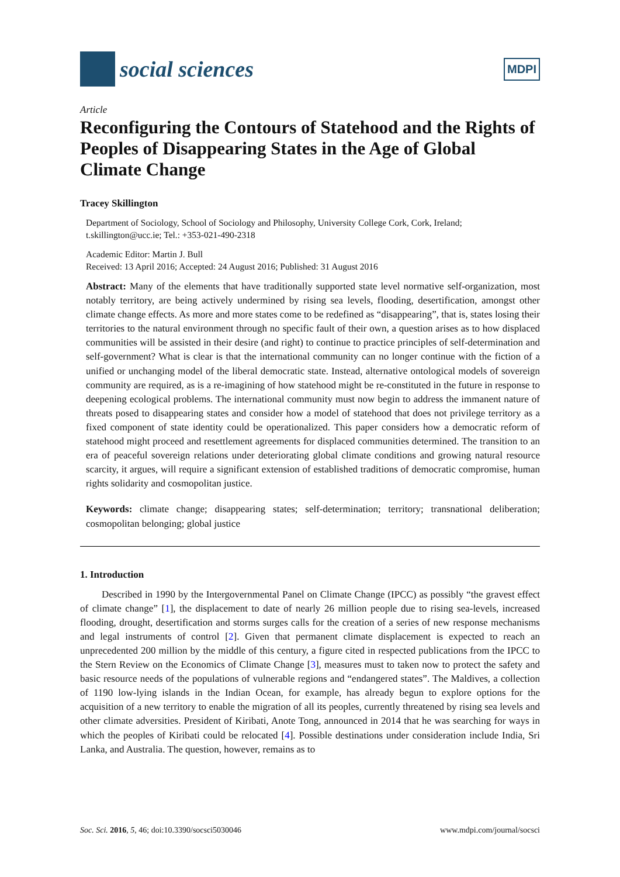social sciences
MDPI
Article
Reconfiguring the Contours of Statehood and the Rights of Peoples of Disappearing States in the Age of Global Climate Change
Tracey Skillington
Department of Sociology, School of Sociology and Philosophy, University College Cork, Cork, Ireland; t.skillington@ucc.ie; Tel.: +353-021-490-2318
Academic Editor: Martin J. Bull
Received: 13 April 2016; Accepted: 24 August 2016; Published: 31 August 2016
Abstract: Many of the elements that have traditionally supported state level normative self-organization, most notably territory, are being actively undermined by rising sea levels, flooding, desertification, amongst other climate change effects. As more and more states come to be redefined as “disappearing”, that is, states losing their territories to the natural environment through no specific fault of their own, a question arises as to how displaced communities will be assisted in their desire (and right) to continue to practice principles of self-determination and self-government? What is clear is that the international community can no longer continue with the fiction of a unified or unchanging model of the liberal democratic state. Instead, alternative ontological models of sovereign community are required, as is a re-imagining of how statehood might be re-constituted in the future in response to deepening ecological problems. The international community must now begin to address the immanent nature of threats posed to disappearing states and consider how a model of statehood that does not privilege territory as a fixed component of state identity could be operationalized. This paper considers how a democratic reform of statehood might proceed and resettlement agreements for displaced communities determined. The transition to an era of peaceful sovereign relations under deteriorating global climate conditions and growing natural resource scarcity, it argues, will require a significant extension of established traditions of democratic compromise, human rights solidarity and cosmopolitan justice.
Keywords: climate change; disappearing states; self-determination; territory; transnational deliberation; cosmopolitan belonging; global justice
1. Introduction
Described in 1990 by the Intergovernmental Panel on Climate Change (IPCC) as possibly “the gravest effect of climate change” [1], the displacement to date of nearly 26 million people due to rising sea-levels, increased flooding, drought, desertification and storms surges calls for the creation of a series of new response mechanisms and legal instruments of control [2]. Given that permanent climate displacement is expected to reach an unprecedented 200 million by the middle of this century, a figure cited in respected publications from the IPCC to the Stern Review on the Economics of Climate Change [3], measures must to taken now to protect the safety and basic resource needs of the populations of vulnerable regions and “endangered states”. The Maldives, a collection of 1190 low-lying islands in the Indian Ocean, for example, has already begun to explore options for the acquisition of a new territory to enable the migration of all its peoples, currently threatened by rising sea levels and other climate adversities. President of Kiribati, Anote Tong, announced in 2014 that he was searching for ways in which the peoples of Kiribati could be relocated [4]. Possible destinations under consideration include India, Sri Lanka, and Australia. The question, however, remains as to
Soc. Sci. 2016, 5, 46; doi:10.3390/socsci5030046 www.mdpi.com/journal/socsci